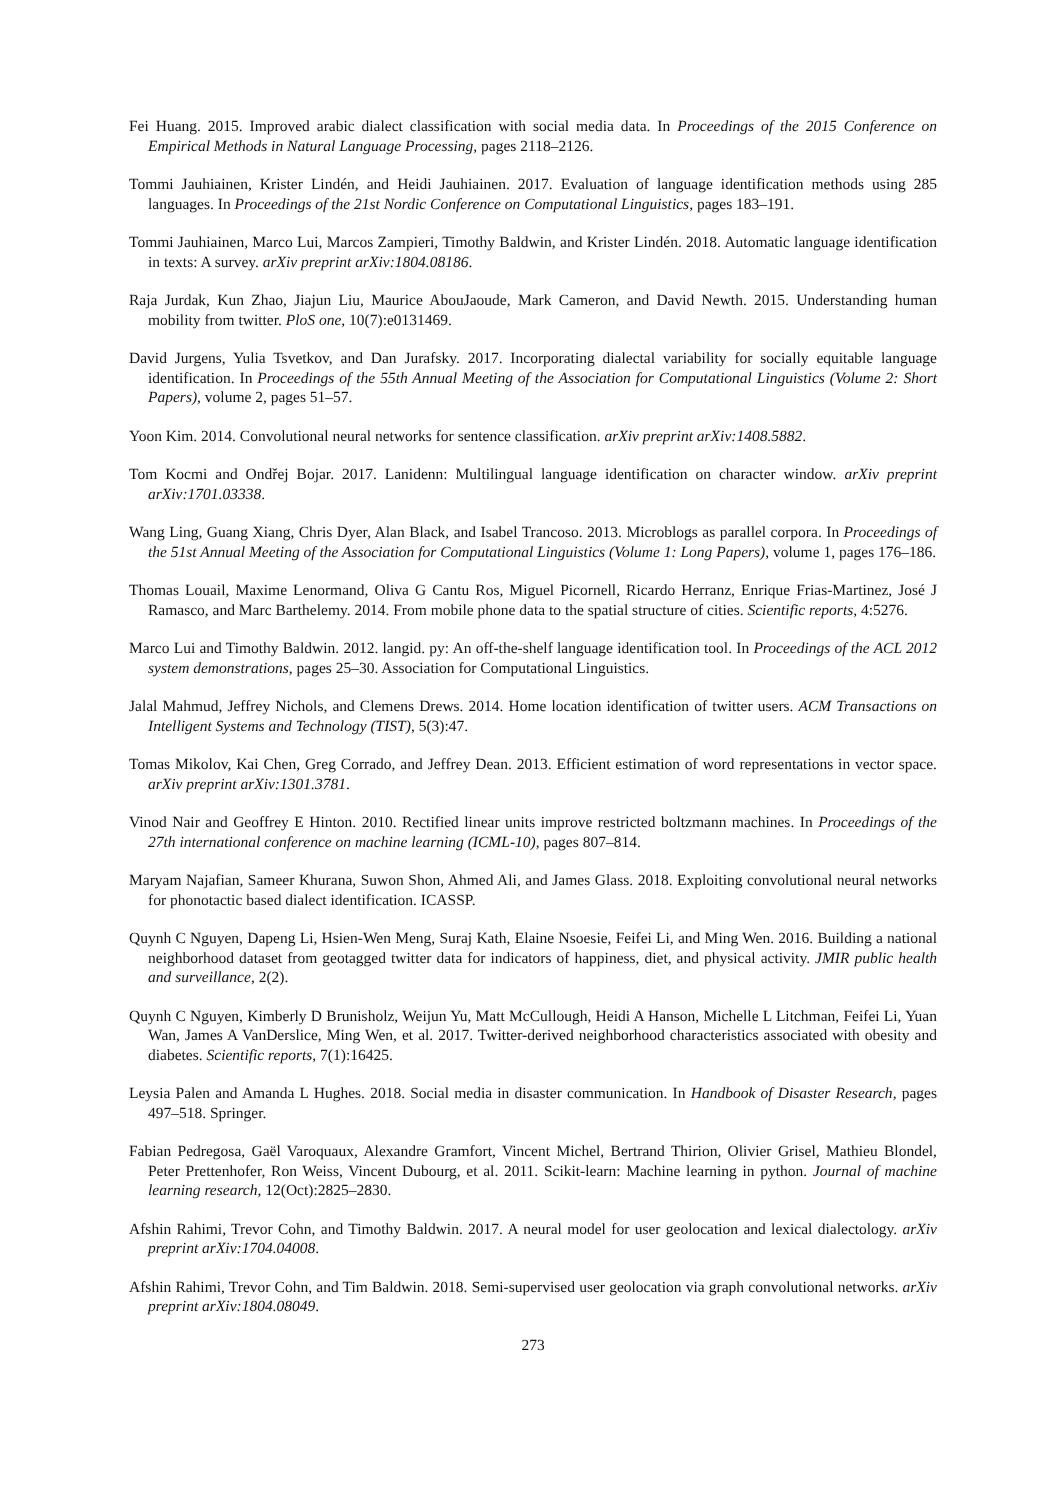Fei Huang. 2015. Improved arabic dialect classification with social media data. In Proceedings of the 2015 Conference on Empirical Methods in Natural Language Processing, pages 2118–2126.
Tommi Jauhiainen, Krister Lindén, and Heidi Jauhiainen. 2017. Evaluation of language identification methods using 285 languages. In Proceedings of the 21st Nordic Conference on Computational Linguistics, pages 183–191.
Tommi Jauhiainen, Marco Lui, Marcos Zampieri, Timothy Baldwin, and Krister Lindén. 2018. Automatic language identification in texts: A survey. arXiv preprint arXiv:1804.08186.
Raja Jurdak, Kun Zhao, Jiajun Liu, Maurice AbouJaoude, Mark Cameron, and David Newth. 2015. Understanding human mobility from twitter. PloS one, 10(7):e0131469.
David Jurgens, Yulia Tsvetkov, and Dan Jurafsky. 2017. Incorporating dialectal variability for socially equitable language identification. In Proceedings of the 55th Annual Meeting of the Association for Computational Linguistics (Volume 2: Short Papers), volume 2, pages 51–57.
Yoon Kim. 2014. Convolutional neural networks for sentence classification. arXiv preprint arXiv:1408.5882.
Tom Kocmi and Ondřej Bojar. 2017. Lanidenn: Multilingual language identification on character window. arXiv preprint arXiv:1701.03338.
Wang Ling, Guang Xiang, Chris Dyer, Alan Black, and Isabel Trancoso. 2013. Microblogs as parallel corpora. In Proceedings of the 51st Annual Meeting of the Association for Computational Linguistics (Volume 1: Long Papers), volume 1, pages 176–186.
Thomas Louail, Maxime Lenormand, Oliva G Cantu Ros, Miguel Picornell, Ricardo Herranz, Enrique Frias-Martinez, José J Ramasco, and Marc Barthelemy. 2014. From mobile phone data to the spatial structure of cities. Scientific reports, 4:5276.
Marco Lui and Timothy Baldwin. 2012. langid. py: An off-the-shelf language identification tool. In Proceedings of the ACL 2012 system demonstrations, pages 25–30. Association for Computational Linguistics.
Jalal Mahmud, Jeffrey Nichols, and Clemens Drews. 2014. Home location identification of twitter users. ACM Transactions on Intelligent Systems and Technology (TIST), 5(3):47.
Tomas Mikolov, Kai Chen, Greg Corrado, and Jeffrey Dean. 2013. Efficient estimation of word representations in vector space. arXiv preprint arXiv:1301.3781.
Vinod Nair and Geoffrey E Hinton. 2010. Rectified linear units improve restricted boltzmann machines. In Proceedings of the 27th international conference on machine learning (ICML-10), pages 807–814.
Maryam Najafian, Sameer Khurana, Suwon Shon, Ahmed Ali, and James Glass. 2018. Exploiting convolutional neural networks for phonotactic based dialect identification. ICASSP.
Quynh C Nguyen, Dapeng Li, Hsien-Wen Meng, Suraj Kath, Elaine Nsoesie, Feifei Li, and Ming Wen. 2016. Building a national neighborhood dataset from geotagged twitter data for indicators of happiness, diet, and physical activity. JMIR public health and surveillance, 2(2).
Quynh C Nguyen, Kimberly D Brunisholz, Weijun Yu, Matt McCullough, Heidi A Hanson, Michelle L Litchman, Feifei Li, Yuan Wan, James A VanDerslice, Ming Wen, et al. 2017. Twitter-derived neighborhood characteristics associated with obesity and diabetes. Scientific reports, 7(1):16425.
Leysia Palen and Amanda L Hughes. 2018. Social media in disaster communication. In Handbook of Disaster Research, pages 497–518. Springer.
Fabian Pedregosa, Gaël Varoquaux, Alexandre Gramfort, Vincent Michel, Bertrand Thirion, Olivier Grisel, Mathieu Blondel, Peter Prettenhofer, Ron Weiss, Vincent Dubourg, et al. 2011. Scikit-learn: Machine learning in python. Journal of machine learning research, 12(Oct):2825–2830.
Afshin Rahimi, Trevor Cohn, and Timothy Baldwin. 2017. A neural model for user geolocation and lexical dialectology. arXiv preprint arXiv:1704.04008.
Afshin Rahimi, Trevor Cohn, and Tim Baldwin. 2018. Semi-supervised user geolocation via graph convolutional networks. arXiv preprint arXiv:1804.08049.
273